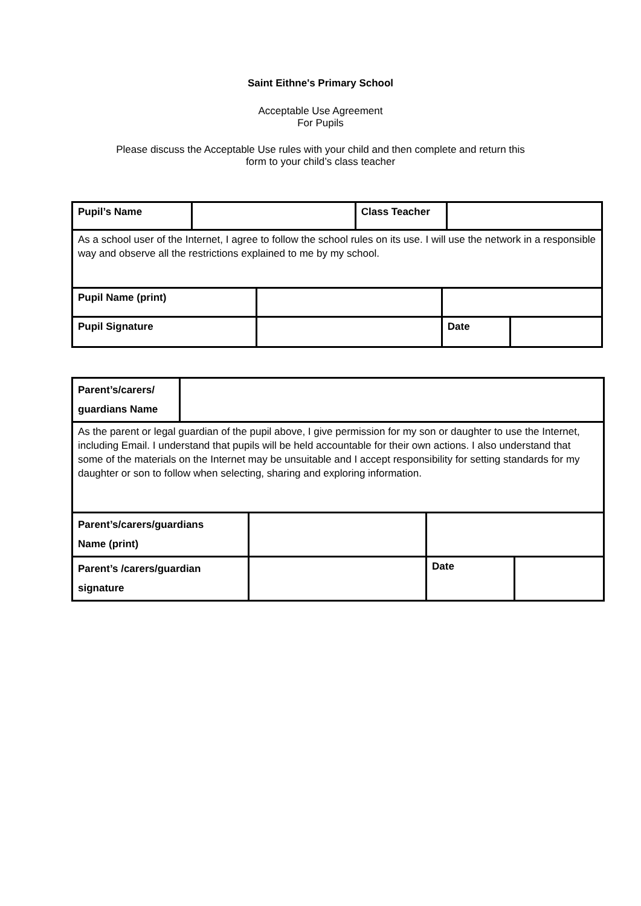Saint Eithne's Primary School
Acceptable Use Agreement
For Pupils
Please discuss the Acceptable Use rules with your child and then complete and return this
form to your child’s class teacher
| Pupil’s Name | | | Class Teacher | | | |
| As a school user of the Internet, I agree to follow the school rules on its use. I will use the network in a responsible way and observe all the restrictions explained to me by my school. | | | | | | |
| Pupil Name (print) | | | | | | |
| Pupil Signature | | | | Date | | |
| Parent’s/carers/ guardians Name | | | | |
| As the parent or legal guardian of the pupil above, I give permission for my son or daughter to use the Internet, including Email. I understand that pupils will be held accountable for their own actions. I also understand that some of the materials on the Internet may be unsuitable and I accept responsibility for setting standards for my daughter or son to follow when selecting, sharing and exploring information. | | | | |
| Parent’s/carers/guardians Name (print) | | | | |
| Parent’s /carers/guardian signature | | | Date | |